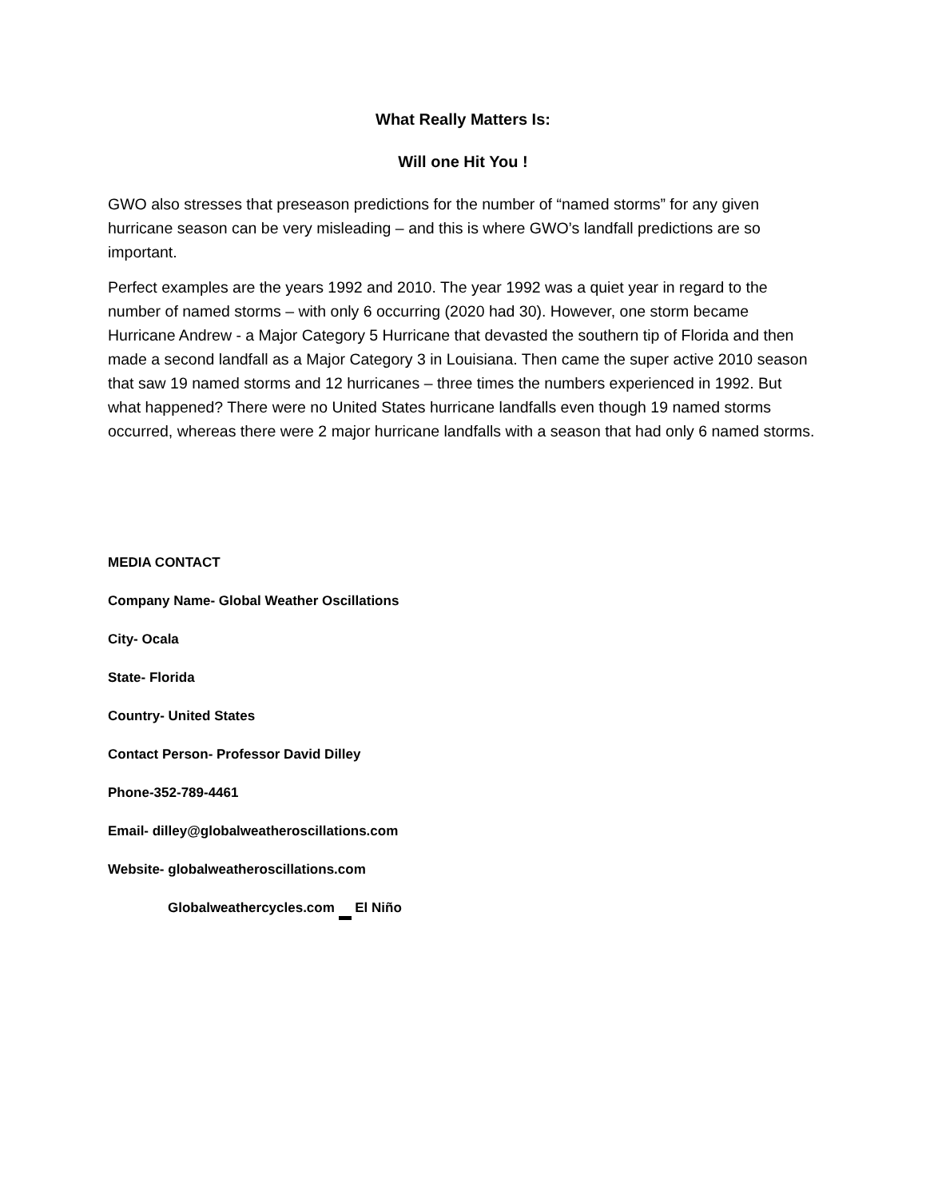What Really Matters Is:
Will one Hit You !
GWO also stresses that preseason predictions for the number of “named storms” for any given hurricane season can be very misleading – and this is where GWO’s landfall predictions are so important.
Perfect examples are the years 1992 and 2010. The year 1992 was a quiet year in regard to the number of named storms – with only 6 occurring (2020 had 30). However, one storm became Hurricane Andrew - a Major Category 5 Hurricane that devasted the southern tip of Florida and then made a second landfall as a Major Category 3 in Louisiana. Then came the super active 2010 season that saw 19 named storms and 12 hurricanes – three times the numbers experienced in 1992. But what happened? There were no United States hurricane landfalls even though 19 named storms occurred, whereas there were 2 major hurricane landfalls with a season that had only 6 named storms.
MEDIA CONTACT
Company Name- Global Weather Oscillations
City- Ocala
State- Florida
Country- United States
Contact Person- Professor David Dilley
Phone-352-789-4461
Email- dilley@globalweatheroscillations.com
Website- globalweatheroscillations.com
Globalweathercycles.com El Niño